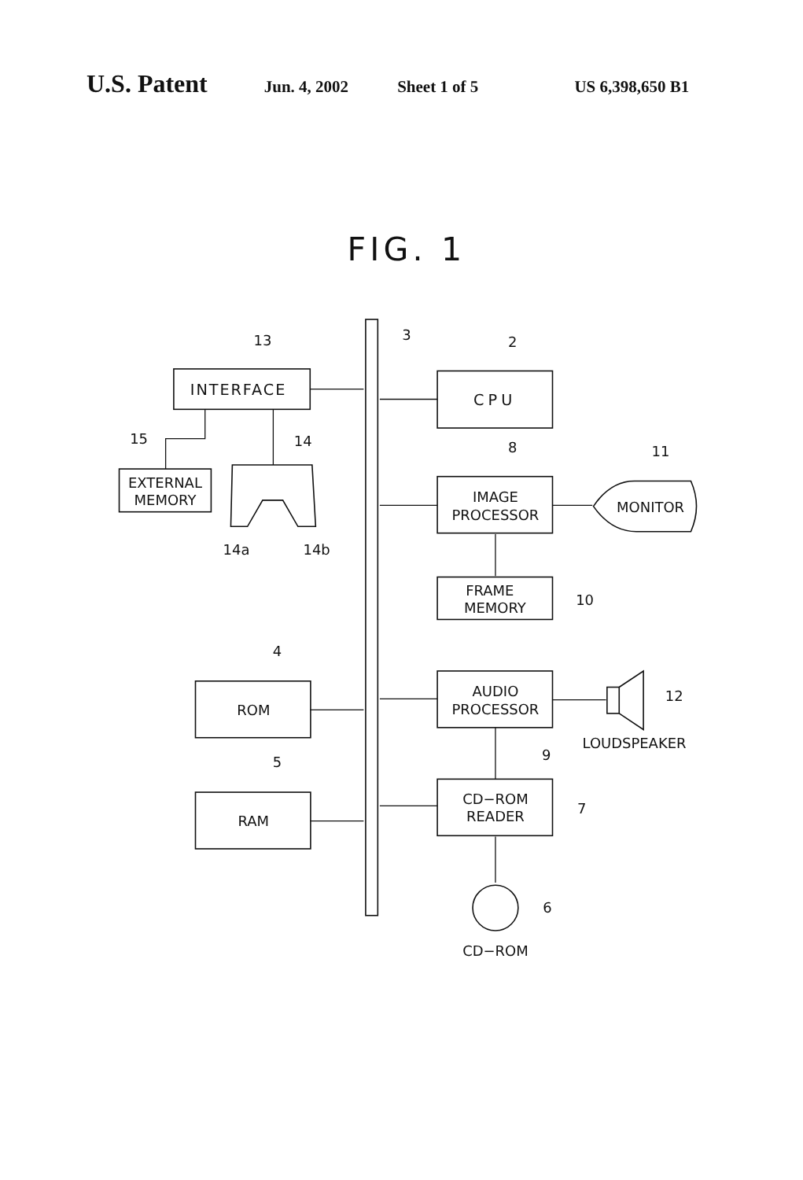U.S. Patent
Jun. 4, 2002 Sheet 1 of 5 US 6,398,650 B1
FIG. 1
INTERFACE
CPU
EXTERNAL
MEMORY
IMAGE
PROCESSOR
MONITOR
FRAME
MEMORY
ROM
AUDIO
PROCESSOR
LOUDSPEAKER
RAM
CD−ROM
READER
CD−ROM
13
3
2
15
14
8
11
14a
14b
10
4
12
9
5
7
6